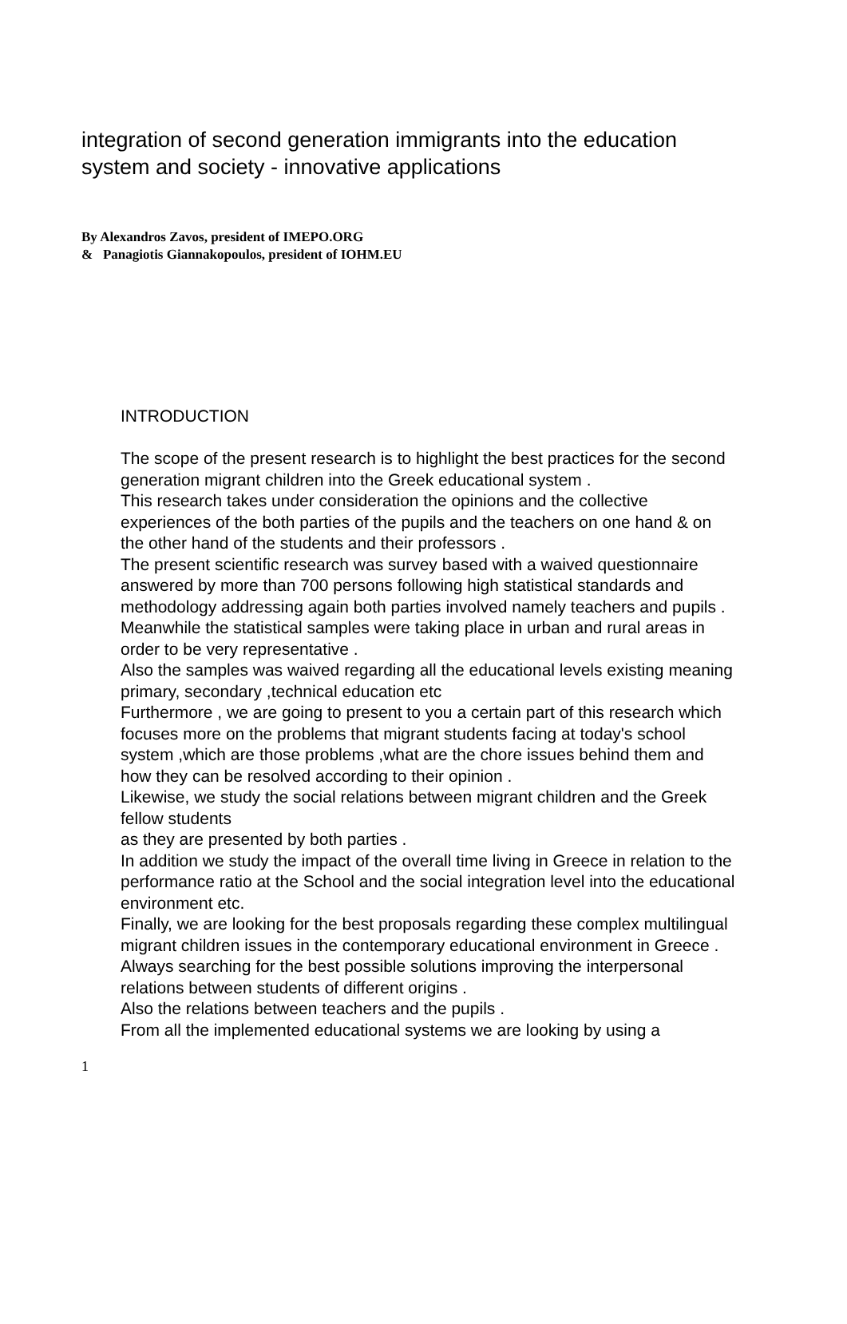integration of second generation immigrants into the education system and society - innovative applications
By Alexandros Zavos, president of IMEPO.ORG
& Panagiotis Giannakopoulos, president of IOHM.EU
INTRODUCTION
The scope of the present research is to highlight the best practices for the second generation migrant children into the Greek educational system .
This research takes under consideration the opinions and the collective experiences of the both parties of the pupils and the teachers on one hand & on the other hand of the students and their professors .
The present scientific research was survey based with a waived questionnaire answered by more than 700 persons following high statistical standards and methodology addressing again both parties involved namely teachers and pupils .
Meanwhile the statistical samples were taking place in urban and rural areas in order to be very representative .
Also the samples was waived regarding all the educational levels existing meaning primary, secondary ,technical education etc
Furthermore , we are going to present to you a certain part of this research which focuses more on the problems that migrant students facing at today's school system ,which are those problems ,what are the chore issues behind them and how they can be resolved according to their opinion .
Likewise, we study the social relations between migrant children and the Greek fellow students
as they are presented by both parties .
In addition we study the impact of the overall time living in Greece in relation to the performance ratio at the School and the social integration level into the educational environment etc.
Finally, we are looking for the best proposals regarding these complex multilingual migrant children issues in the contemporary educational environment in Greece .
Always searching for the best possible solutions improving the interpersonal relations between students of different origins .
Also the relations between teachers and the pupils .
From all the implemented educational systems we are looking by using a
1